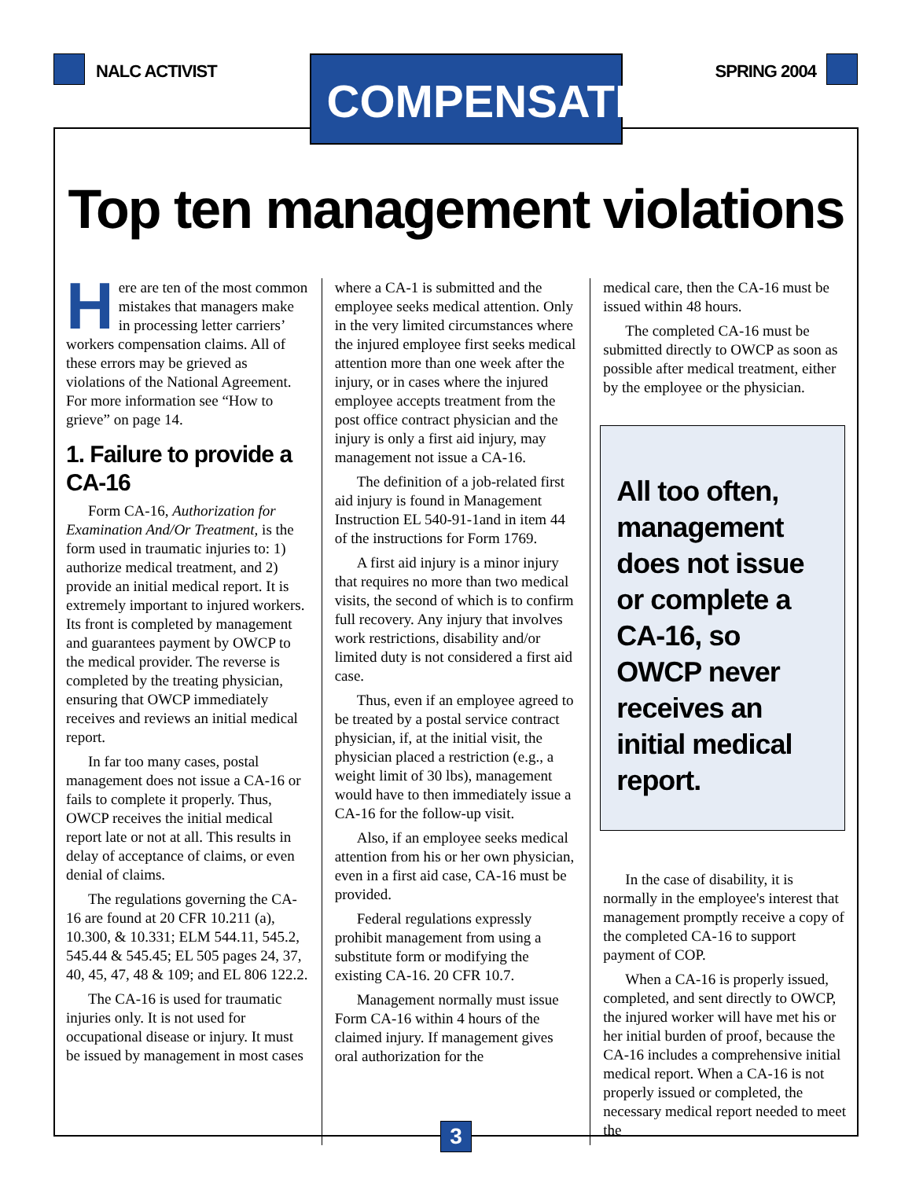NALC ACTIVIST
COMPENSATION
SPRING 2004
Top ten management violations
Here are ten of the most common mistakes that managers make in processing letter carriers’ workers compensation claims. All of these errors may be grieved as violations of the National Agreement. For more information see “How to grieve” on page 14.
1. Failure to provide a CA-16
Form CA-16, Authorization for Examination And/Or Treatment, is the form used in traumatic injuries to: 1) authorize medical treatment, and 2) provide an initial medical report. It is extremely important to injured workers. Its front is completed by management and guarantees payment by OWCP to the medical provider. The reverse is completed by the treating physician, ensuring that OWCP immediately receives and reviews an initial medical report.
In far too many cases, postal management does not issue a CA-16 or fails to complete it properly. Thus, OWCP receives the initial medical report late or not at all. This results in delay of acceptance of claims, or even denial of claims.
The regulations governing the CA-16 are found at 20 CFR 10.211 (a), 10.300, & 10.331; ELM 544.11, 545.2, 545.44 & 545.45; EL 505 pages 24, 37, 40, 45, 47, 48 & 109; and EL 806 122.2.
The CA-16 is used for traumatic injuries only. It is not used for occupational disease or injury. It must be issued by management in most cases
where a CA-1 is submitted and the employee seeks medical attention. Only in the very limited circumstances where the injured employee first seeks medical attention more than one week after the injury, or in cases where the injured employee accepts treatment from the post office contract physician and the injury is only a first aid injury, may management not issue a CA-16.
The definition of a job-related first aid injury is found in Management Instruction EL 540-91-1and in item 44 of the instructions for Form 1769.
A first aid injury is a minor injury that requires no more than two medical visits, the second of which is to confirm full recovery. Any injury that involves work restrictions, disability and/or limited duty is not considered a first aid case.
Thus, even if an employee agreed to be treated by a postal service contract physician, if, at the initial visit, the physician placed a restriction (e.g., a weight limit of 30 lbs), management would have to then immediately issue a CA-16 for the follow-up visit.
Also, if an employee seeks medical attention from his or her own physician, even in a first aid case, CA-16 must be provided.
Federal regulations expressly prohibit management from using a substitute form or modifying the existing CA-16. 20 CFR 10.7.
Management normally must issue Form CA-16 within 4 hours of the claimed injury. If management gives oral authorization for the
medical care, then the CA-16 must be issued within 48 hours.
The completed CA-16 must be submitted directly to OWCP as soon as possible after medical treatment, either by the employee or the physician.
All too often, management does not issue or complete a CA-16, so OWCP never receives an initial medical report.
In the case of disability, it is normally in the employee's interest that management promptly receive a copy of the completed CA-16 to support payment of COP.
When a CA-16 is properly issued, completed, and sent directly to OWCP, the injured worker will have met his or her initial burden of proof, because the CA-16 includes a comprehensive initial medical report. When a CA-16 is not properly issued or completed, the necessary medical report needed to meet the
3